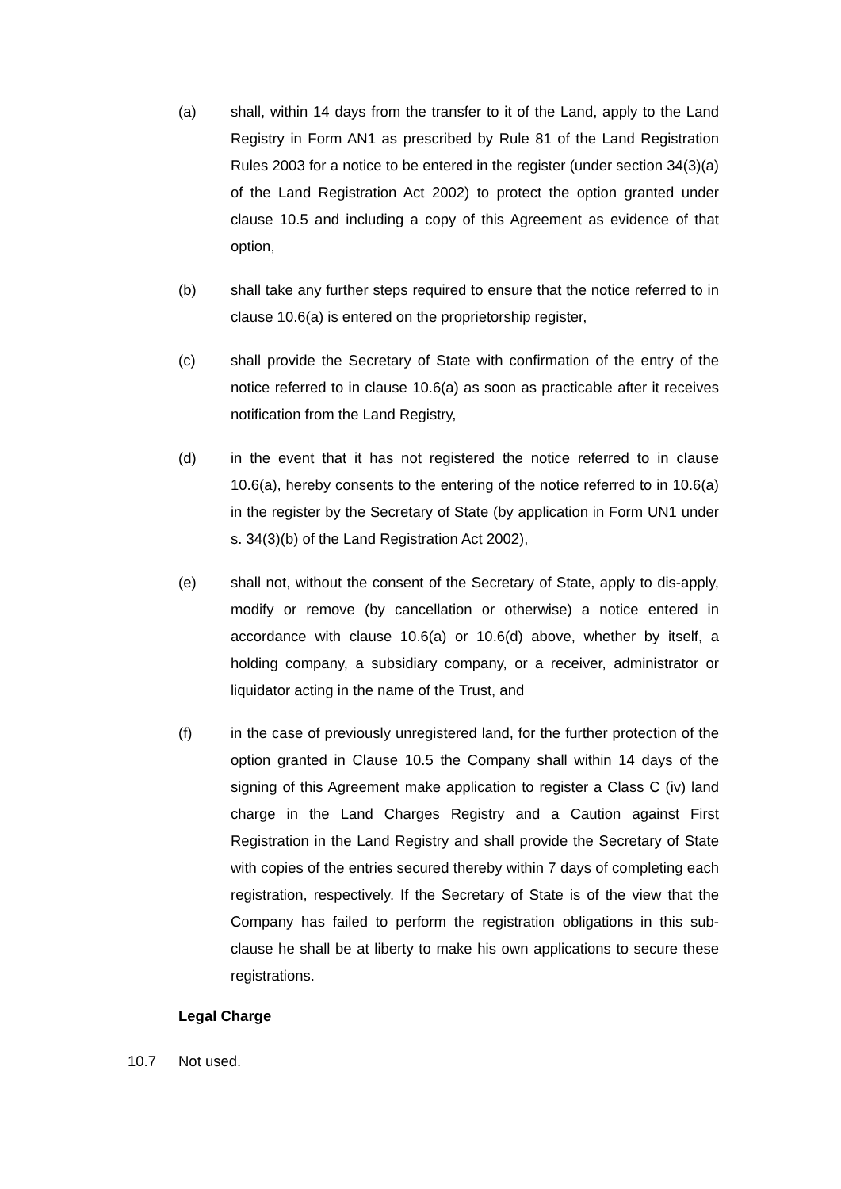(a) shall, within 14 days from the transfer to it of the Land, apply to the Land Registry in Form AN1 as prescribed by Rule 81 of the Land Registration Rules 2003 for a notice to be entered in the register (under section 34(3)(a) of the Land Registration Act 2002) to protect the option granted under clause 10.5 and including a copy of this Agreement as evidence of that option,
(b) shall take any further steps required to ensure that the notice referred to in clause 10.6(a) is entered on the proprietorship register,
(c) shall provide the Secretary of State with confirmation of the entry of the notice referred to in clause 10.6(a) as soon as practicable after it receives notification from the Land Registry,
(d) in the event that it has not registered the notice referred to in clause 10.6(a), hereby consents to the entering of the notice referred to in 10.6(a) in the register by the Secretary of State (by application in Form UN1 under s. 34(3)(b) of the Land Registration Act 2002),
(e) shall not, without the consent of the Secretary of State, apply to dis-apply, modify or remove (by cancellation or otherwise) a notice entered in accordance with clause 10.6(a) or 10.6(d) above, whether by itself, a holding company, a subsidiary company, or a receiver, administrator or liquidator acting in the name of the Trust, and
(f) in the case of previously unregistered land, for the further protection of the option granted in Clause 10.5 the Company shall within 14 days of the signing of this Agreement make application to register a Class C (iv) land charge in the Land Charges Registry and a Caution against First Registration in the Land Registry and shall provide the Secretary of State with copies of the entries secured thereby within 7 days of completing each registration, respectively. If the Secretary of State is of the view that the Company has failed to perform the registration obligations in this sub-clause he shall be at liberty to make his own applications to secure these registrations.
Legal Charge
10.7 Not used.